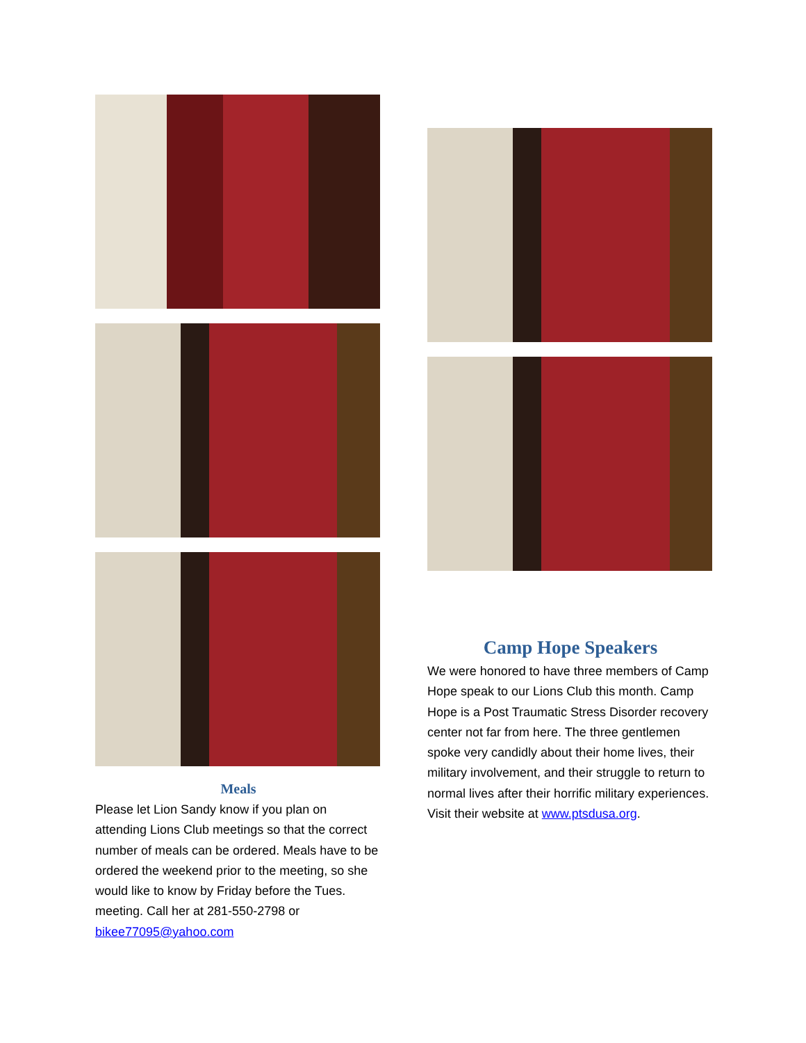Meals
Please let Lion Sandy know if you plan on attending Lions Club meetings so that the correct number of meals can be ordered. Meals have to be ordered the weekend prior to the meeting, so she would like to know by Friday before the Tues. meeting. Call her at 281-550-2798 or bikee77095@yahoo.com
Camp Hope Speakers
We were honored to have three members of Camp Hope speak to our Lions Club this month. Camp Hope is a Post Traumatic Stress Disorder recovery center not far from here. The three gentlemen spoke very candidly about their home lives, their military involvement, and their struggle to return to normal lives after their horrific military experiences. Visit their website at www.ptsdusa.org.